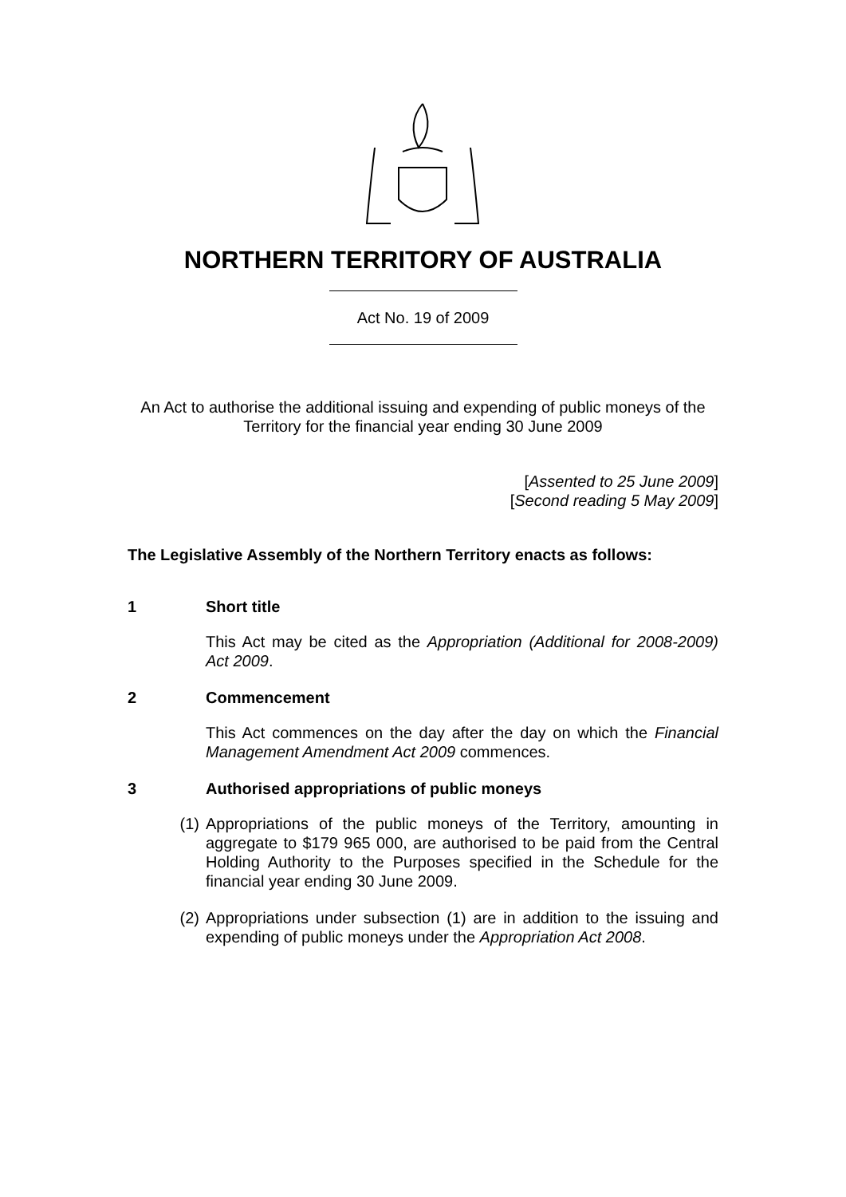NORTHERN TERRITORY OF AUSTRALIA
Act No. 19 of 2009
An Act to authorise the additional issuing and expending of public moneys of the Territory for the financial year ending 30 June 2009
[Assented to 25 June 2009]
[Second reading 5 May 2009]
The Legislative Assembly of the Northern Territory enacts as follows:
1 Short title
This Act may be cited as the Appropriation (Additional for 2008-2009) Act 2009.
2 Commencement
This Act commences on the day after the day on which the Financial Management Amendment Act 2009 commences.
3 Authorised appropriations of public moneys
(1) Appropriations of the public moneys of the Territory, amounting in aggregate to $179 965 000, are authorised to be paid from the Central Holding Authority to the Purposes specified in the Schedule for the financial year ending 30 June 2009.
(2) Appropriations under subsection (1) are in addition to the issuing and expending of public moneys under the Appropriation Act 2008.